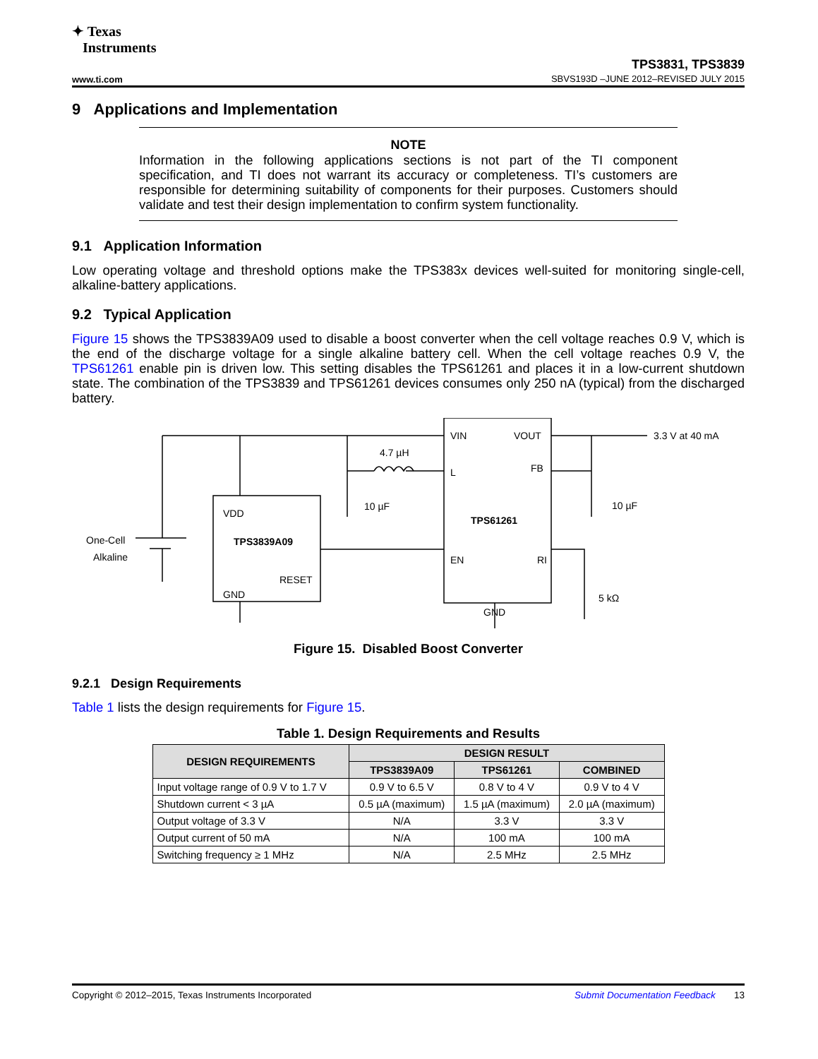✦ Texas
Instruments
www.ti.com
TPS3831, TPS3839
SBVS193D –JUNE 2012–REVISED JULY 2015
9 Applications and Implementation
NOTE
Information in the following applications sections is not part of the TI component specification, and TI does not warrant its accuracy or completeness. TI’s customers are responsible for determining suitability of components for their purposes. Customers should validate and test their design implementation to confirm system functionality.
9.1 Application Information
Low operating voltage and threshold options make the TPS383x devices well-suited for monitoring single-cell, alkaline-battery applications.
9.2 Typical Application
Figure 15 shows the TPS3839A09 used to disable a boost converter when the cell voltage reaches 0.9 V, which is the end of the discharge voltage for a single alkaline battery cell. When the cell voltage reaches 0.9 V, the TPS61261 enable pin is driven low. This setting disables the TPS61261 and places it in a low-current shutdown state. The combination of the TPS3839 and TPS61261 devices consumes only 250 nA (typical) from the discharged battery.
VDD
TPS3839A09
RESET
GND
VIN
VOUT
L
FB
TPS61261
EN
RI
GND
4.7 µH
10 µF
10 µF
5 kΩ
3.3 V at 40 mA
One-Cell
Alkaline
Figure 15. Disabled Boost Converter
9.2.1 Design Requirements
Table 1 lists the design requirements for Figure 15.
Table 1. Design Requirements and Results
| DESIGN REQUIREMENTS | DESIGN RESULT | | |
| --- | --- | --- | --- |
| | TPS3839A09 | TPS61261 | COMBINED |
| Input voltage range of 0.9 V to 1.7 V | 0.9 V to 6.5 V | 0.8 V to 4 V | 0.9 V to 4 V |
| Shutdown current < 3 µA | 0.5 µA (maximum) | 1.5 µA (maximum) | 2.0 µA (maximum) |
| Output voltage of 3.3 V | N/A | 3.3 V | 3.3 V |
| Output current of 50 mA | N/A | 100 mA | 100 mA |
| Switching frequency ≥ 1 MHz | N/A | 2.5 MHz | 2.5 MHz |
Copyright © 2012–2015, Texas Instruments Incorporated Submit Documentation Feedback 13